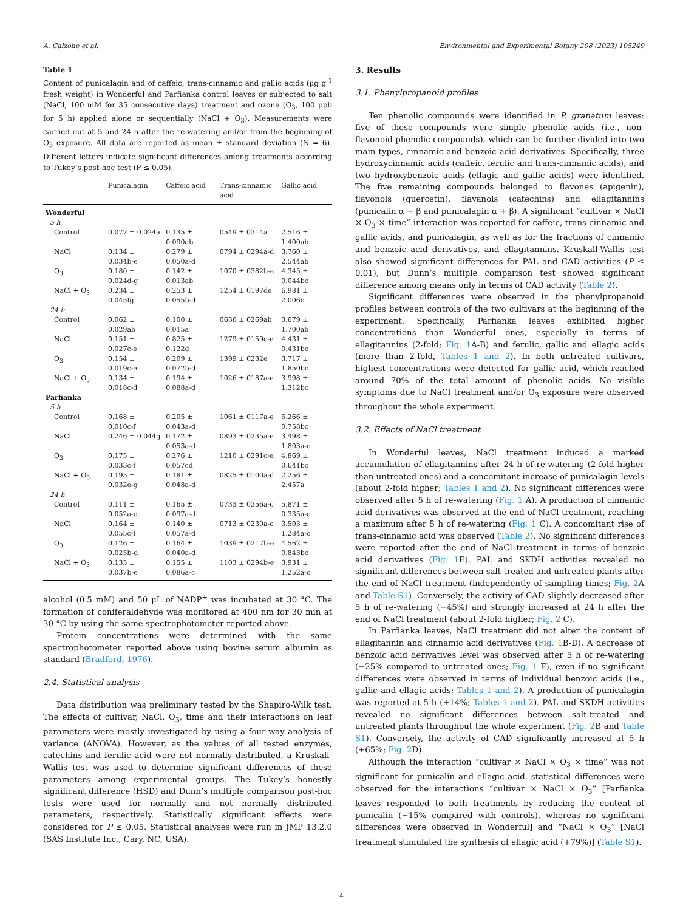A. Calzone et al. Environmental and Experimental Botany 208 (2023) 105249
Table 1
Content of punicalagin and of caffeic, trans-cinnamic and gallic acids (μg g<sup>-1</sup> fresh weight) in Wonderful and Parfianka control leaves or subjected to salt (NaCl, 100 mM for 35 consecutive days) treatment and ozone (O<sub>3</sub>, 100 ppb for 5 h) applied alone or sequentially (NaCl + O<sub>3</sub>). Measurements were carried out at 5 and 24 h after the re-watering and/or from the beginning of O<sub>3</sub> exposure. All data are reported as mean ± standard deviation (N = 6). Different letters indicate significant differences among treatments according to Tukey’s post-hoc test (P ≤ 0.05).
| | Punicalagin | Caffeic acid | Trans-cinnamic acid | Gallic acid |
| --- | --- | --- | --- | --- |
| Wonderful | | | | |
| 5 h | | | | |
| Control | 0.077 ± 0.024a | 0.135 ± 0.090ab | 0549 ± 0314a | 2.516 ± 1.400ab |
| NaCl | 0.134 ± 0.034b-e | 0.279 ± 0.050a-d | 0794 ± 0294a-d | 3.760 ± 2.544ab |
| O<sub>3</sub> | 0.180 ± 0.024d-g | 0.142 ± 0.013ab | 1070 ± 0382b-e | 4.345 ± 0.044bc |
| NaCl + O<sub>3</sub> | 0.234 ± 0.045fg | 0.253 ± 0.055b-d | 1254 ± 0197de | 6.981 ± 2.006c |
| 24 h | | | | |
| Control | 0.062 ± 0.029ab | 0.100 ± 0.015a | 0636 ± 0269ab | 3.679 ± 1.700ab |
| NaCl | 0.151 ± 0.027c-e | 0.825 ± 0.122d | 1279 ± 0159c-e | 4.431 ± 0.431bc |
| O<sub>3</sub> | 0.154 ± 0.019c-e | 0.209 ± 0.072b-d | 1399 ± 0232e | 3.717 ± 1.850bc |
| NaCl + O<sub>3</sub> | 0.134 ± 0.018c-d | 0.194 ± 0.088a-d | 1026 ± 0187a-e | 3.998 ± 1.312bc |
| Parfianka | | | | |
| 5 h | | | | |
| Control | 0.168 ± 0.010c-f | 0.205 ± 0.043a-d | 1061 ± 0117a-e | 5.266 ± 0.758bc |
| NaCl | 0.246 ± 0.044g | 0.172 ± 0.053a-d | 0893 ± 0235a-e | 3.498 ± 1.803a-c |
| O<sub>3</sub> | 0.175 ± 0.033c-f | 0.276 ± 0.057cd | 1210 ± 0291c-e | 4.869 ± 0.641bc |
| NaCl + O<sub>3</sub> | 0.195 ± 0.032e-g | 0.181 ± 0.048a-d | 0825 ± 0100a-d | 2.256 ± 2.457a |
| 24 h | | | | |
| Control | 0.111 ± 0.052a-c | 0.165 ± 0.097a-d | 0733 ± 0356a-c | 5.871 ± 0.335a-c |
| NaCl | 0.164 ± 0.055c-f | 0.140 ± 0.057a-d | 0713 ± 0230a-c | 3.503 ± 1.284a-c |
| O<sub>3</sub> | 0.126 ± 0.025b-d | 0.164 ± 0.040a-d | 1039 ± 0217b-e | 4.562 ± 0.843bc |
| NaCl + O<sub>3</sub> | 0.135 ± 0.037b-e | 0.155 ± 0.086a-c | 1103 ± 0294b-e | 3.931 ± 1.252a-c |
alcohol (0.5 mM) and 50 μL of NADP<sup>+</sup> was incubated at 30 °C. The formation of coniferaldehyde was monitored at 400 nm for 30 min at 30 °C by using the same spectrophotometer reported above.
Protein concentrations were determined with the same spectrophotometer reported above using bovine serum albumin as standard (Bradford, 1976).
2.4. Statistical analysis
Data distribution was preliminary tested by the Shapiro-Wilk test. The effects of cultivar, NaCl, O<sub>3</sub>, time and their interactions on leaf parameters were mostly investigated by using a four-way analysis of variance (ANOVA). However, as the values of all tested enzymes, catechins and ferulic acid were not normally distributed, a Kruskall-Wallis test was used to determine significant differences of these parameters among experimental groups. The Tukey’s honestly significant difference (HSD) and Dunn’s multiple comparison post-hoc tests were used for normally and not normally distributed parameters, respectively. Statistically significant effects were considered for P ≤ 0.05. Statistical analyses were run in JMP 13.2.0 (SAS Institute Inc., Cary, NC, USA).
3. Results
3.1. Phenylpropanoid profiles
Ten phenolic compounds were identified in P. granatum leaves: five of these compounds were simple phenolic acids (i.e., non-flavonoid phenolic compounds), which can be further divided into two main types, cinnamic and benzoic acid derivatives. Specifically, three hydroxycinnamic acids (caffeic, ferulic and trans-cinnamic acids), and two hydroxybenzoic acids (ellagic and gallic acids) were identified. The five remaining compounds belonged to flavones (apigenin), flavonols (quercetin), flavanols (catechins) and ellagitannins (punicalin α + β and punicalagin α + β). A significant “cultivar × NaCl × O<sub>3</sub> × time” interaction was reported for caffeic, trans-cinnamic and gallic acids, and punicalagin, as well as for the fractions of cinnamic and benzoic acid derivatives, and ellagitannins. Kruskall-Wallis test also showed significant differences for PAL and CAD activities (P ≤ 0.01), but Dunn’s multiple comparison test showed significant difference among means only in terms of CAD activity (Table 2).
Significant differences were observed in the phenylpropanoid profiles between controls of the two cultivars at the beginning of the experiment. Specifically, Parfianka leaves exhibited higher concentrations than Wonderful ones, especially in terms of ellagitannins (2-fold; Fig. 1 A-B) and ferulic, gallic and ellagic acids (more than 2-fold, Tables 1 and 2). In both untreated cultivars, highest concentrations were detected for gallic acid, which reached around 70% of the total amount of phenolic acids. No visible symptoms due to NaCl treatment and/or O<sub>3</sub> exposure were observed throughout the whole experiment.
3.2. Effects of NaCl treatment
In Wonderful leaves, NaCl treatment induced a marked accumulation of ellagitannins after 24 h of re-watering (2-fold higher than untreated ones) and a concomitant increase of punicalagin levels (about 2-fold higher; Tables 1 and 2). No significant differences were observed after 5 h of re-watering (Fig. 1 A). A production of cinnamic acid derivatives was observed at the end of NaCl treatment, reaching a maximum after 5 h of re-watering (Fig. 1 C). A concomitant rise of trans-cinnamic acid was observed (Table 2). No significant differences were reported after the end of NaCl treatment in terms of benzoic acid derivatives (Fig. 1 E). PAL and SKDH activities revealed no significant differences between salt-treated and untreated plants after the end of NaCl treatment (independently of sampling times; Fig. 2 A and Table S1). Conversely, the activity of CAD slightly decreased after 5 h of re-watering (−45%) and strongly increased at 24 h after the end of NaCl treatment (about 2-fold higher; Fig. 2 C).
In Parfianka leaves, NaCl treatment did not alter the content of ellagitannin and cinnamic acid derivatives (Fig. 1 B-D). A decrease of benzoic acid derivatives level was observed after 5 h of re-watering (−25% compared to untreated ones; Fig. 1 F), even if no significant differences were observed in terms of individual benzoic acids (i.e., gallic and ellagic acids; Tables 1 and 2). A production of punicalagin was reported at 5 h (+14%; Tables 1 and 2). PAL and SKDH activities revealed no significant differences between salt-treated and untreated plants throughout the whole experiment (Fig. 2 B and Table S1). Conversely, the activity of CAD significantly increased at 5 h (+65%; Fig. 2 D).
Although the interaction “cultivar × NaCl × O<sub>3</sub> × time” was not significant for punicalin and ellagic acid, statistical differences were observed for the interactions “cultivar × NaCl × O<sub>3</sub>” [Parfianka leaves responded to both treatments by reducing the content of punicalin (−15% compared with controls), whereas no significant differences were observed in Wonderful] and “NaCl × O<sub>3</sub>” [NaCl treatment stimulated the synthesis of ellagic acid (+79%)] (Table S1).
4